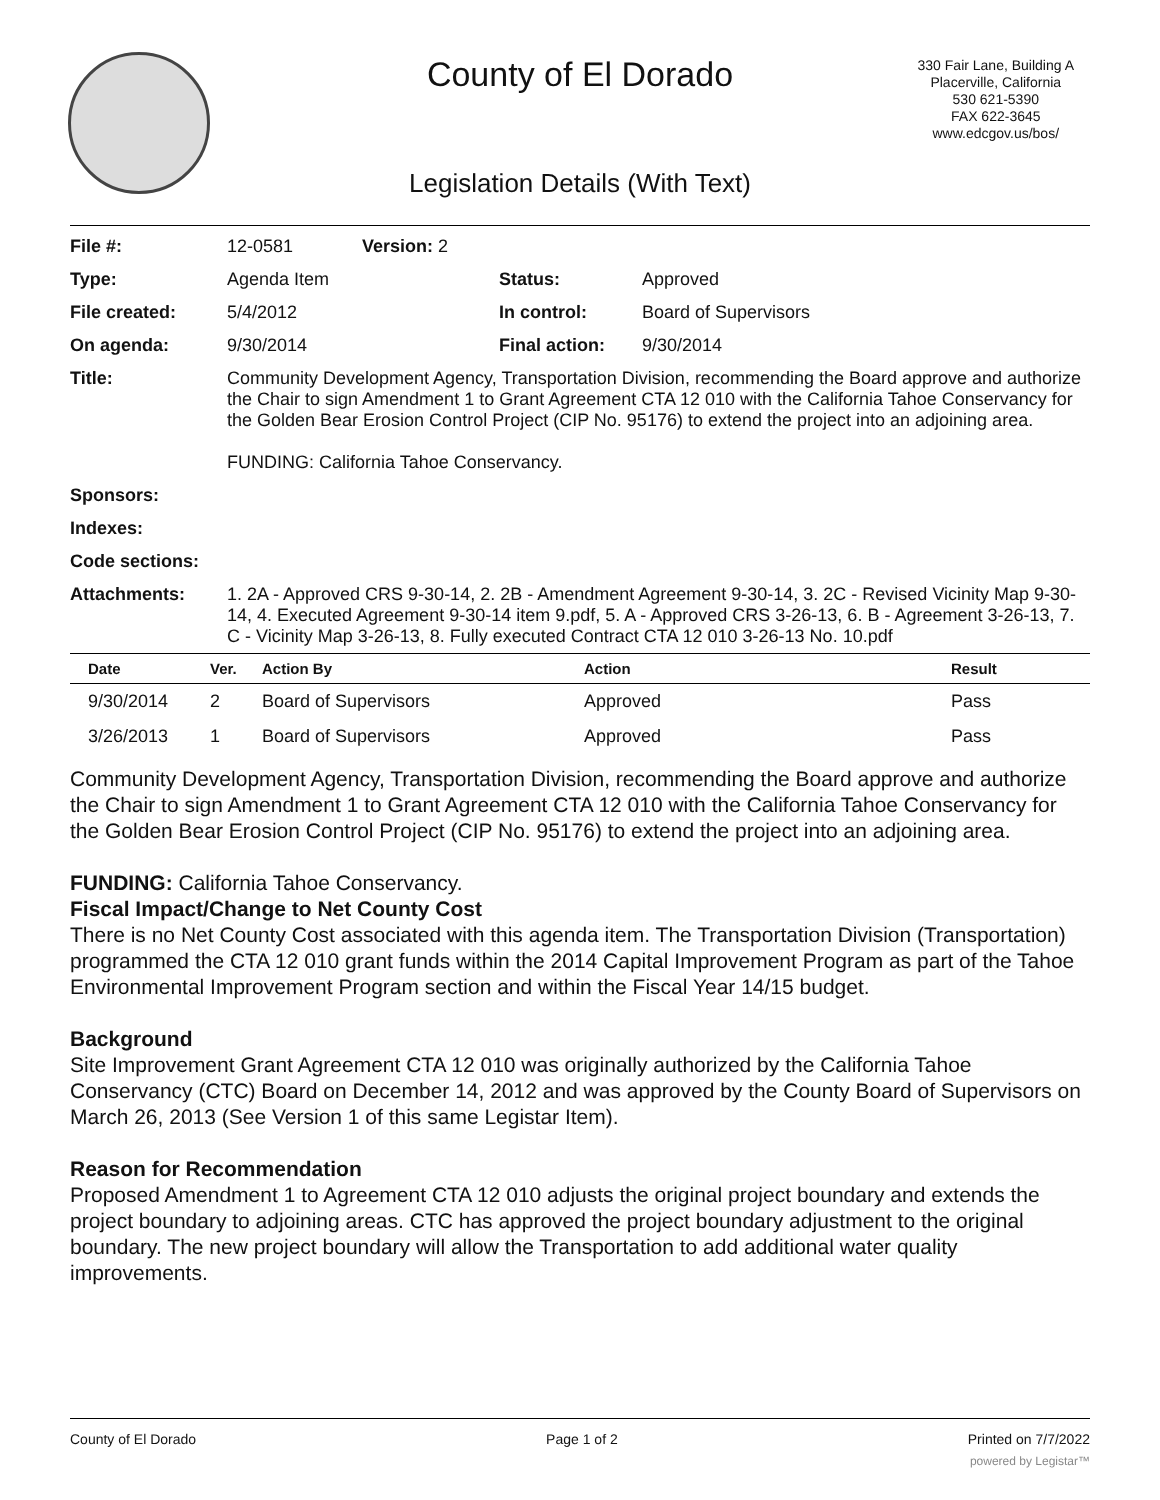County of El Dorado
330 Fair Lane, Building A
Placerville, California
530 621-5390
FAX 622-3645
www.edcgov.us/bos/
Legislation Details (With Text)
| File #: | 12-0581 | Version: 2 | | |
| Type: | Agenda Item | | Status: | Approved |
| File created: | 5/4/2012 | | In control: | Board of Supervisors |
| On agenda: | 9/30/2014 | | Final action: | 9/30/2014 |
| Title: | Community Development Agency, Transportation Division, recommending the Board approve and authorize the Chair to sign Amendment 1 to Grant Agreement CTA 12 010 with the California Tahoe Conservancy for the Golden Bear Erosion Control Project (CIP No. 95176) to extend the project into an adjoining area. FUNDING: California Tahoe Conservancy. | | | |
| Sponsors: | | | | |
| Indexes: | | | | |
| Code sections: | | | | |
| Attachments: | 1. 2A - Approved CRS 9-30-14, 2. 2B - Amendment Agreement 9-30-14, 3. 2C - Revised Vicinity Map 9-30-14, 4. Executed Agreement 9-30-14 item 9.pdf, 5. A - Approved CRS 3-26-13, 6. B - Agreement 3-26-13, 7. C - Vicinity Map 3-26-13, 8. Fully executed Contract CTA 12 010 3-26-13 No. 10.pdf | | | |
| Date | Ver. | Action By | Action | Result |
| --- | --- | --- | --- | --- |
| 9/30/2014 | 2 | Board of Supervisors | Approved | Pass |
| 3/26/2013 | 1 | Board of Supervisors | Approved | Pass |
Community Development Agency, Transportation Division, recommending the Board approve and authorize the Chair to sign Amendment 1 to Grant Agreement CTA 12 010 with the California Tahoe Conservancy for the Golden Bear Erosion Control Project (CIP No. 95176) to extend the project into an adjoining area.
FUNDING: California Tahoe Conservancy.
Fiscal Impact/Change to Net County Cost
There is no Net County Cost associated with this agenda item. The Transportation Division (Transportation) programmed the CTA 12 010 grant funds within the 2014 Capital Improvement Program as part of the Tahoe Environmental Improvement Program section and within the Fiscal Year 14/15 budget.
Background
Site Improvement Grant Agreement CTA 12 010 was originally authorized by the California Tahoe Conservancy (CTC) Board on December 14, 2012 and was approved by the County Board of Supervisors on March 26, 2013 (See Version 1 of this same Legistar Item).
Reason for Recommendation
Proposed Amendment 1 to Agreement CTA 12 010 adjusts the original project boundary and extends the project boundary to adjoining areas. CTC has approved the project boundary adjustment to the original boundary. The new project boundary will allow the Transportation to add additional water quality improvements.
County of El Dorado Page 1 of 2 Printed on 7/7/2022
powered by Legistar™